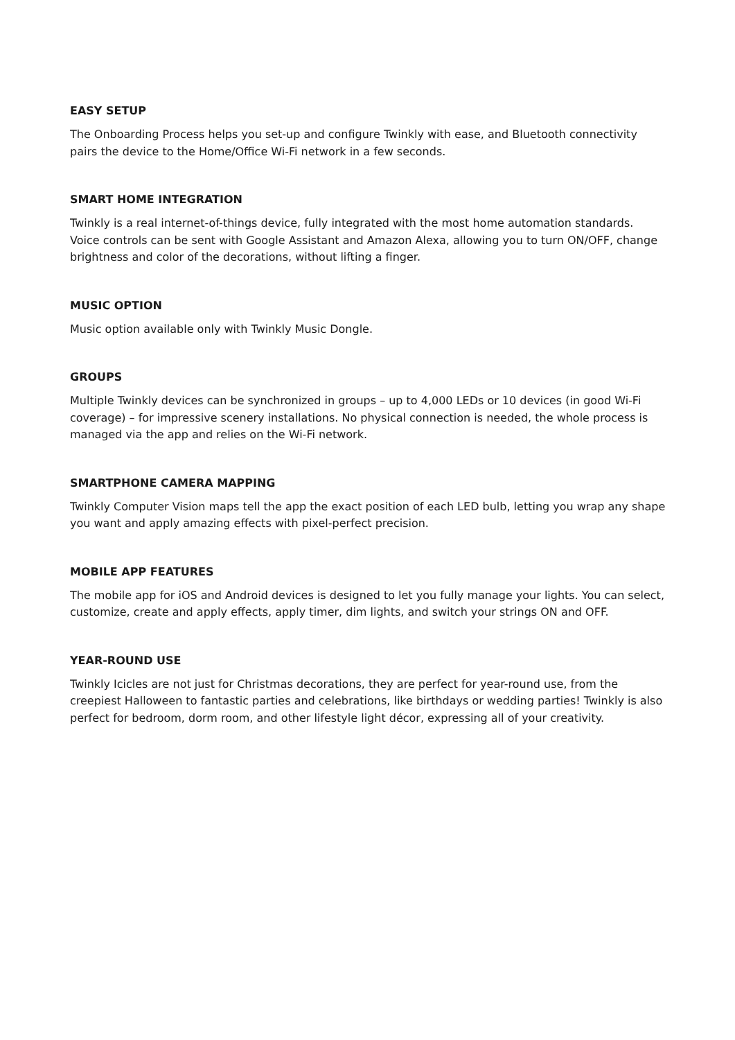EASY SETUP
The Onboarding Process helps you set-up and configure Twinkly with ease, and Bluetooth connectivity pairs the device to the Home/Office Wi-Fi network in a few seconds.
SMART HOME INTEGRATION
Twinkly is a real internet-of-things device, fully integrated with the most home automation standards. Voice controls can be sent with Google Assistant and Amazon Alexa, allowing you to turn ON/OFF, change brightness and color of the decorations, without lifting a finger.
MUSIC OPTION
Music option available only with Twinkly Music Dongle.
GROUPS
Multiple Twinkly devices can be synchronized in groups – up to 4,000 LEDs or 10 devices (in good Wi-Fi coverage) – for impressive scenery installations. No physical connection is needed, the whole process is managed via the app and relies on the Wi-Fi network.
SMARTPHONE CAMERA MAPPING
Twinkly Computer Vision maps tell the app the exact position of each LED bulb, letting you wrap any shape you want and apply amazing effects with pixel-perfect precision.
MOBILE APP FEATURES
The mobile app for iOS and Android devices is designed to let you fully manage your lights. You can select, customize, create and apply effects, apply timer, dim lights, and switch your strings ON and OFF.
YEAR-ROUND USE
Twinkly Icicles are not just for Christmas decorations, they are perfect for year-round use, from the creepiest Halloween to fantastic parties and celebrations, like birthdays or wedding parties! Twinkly is also perfect for bedroom, dorm room, and other lifestyle light décor, expressing all of your creativity.